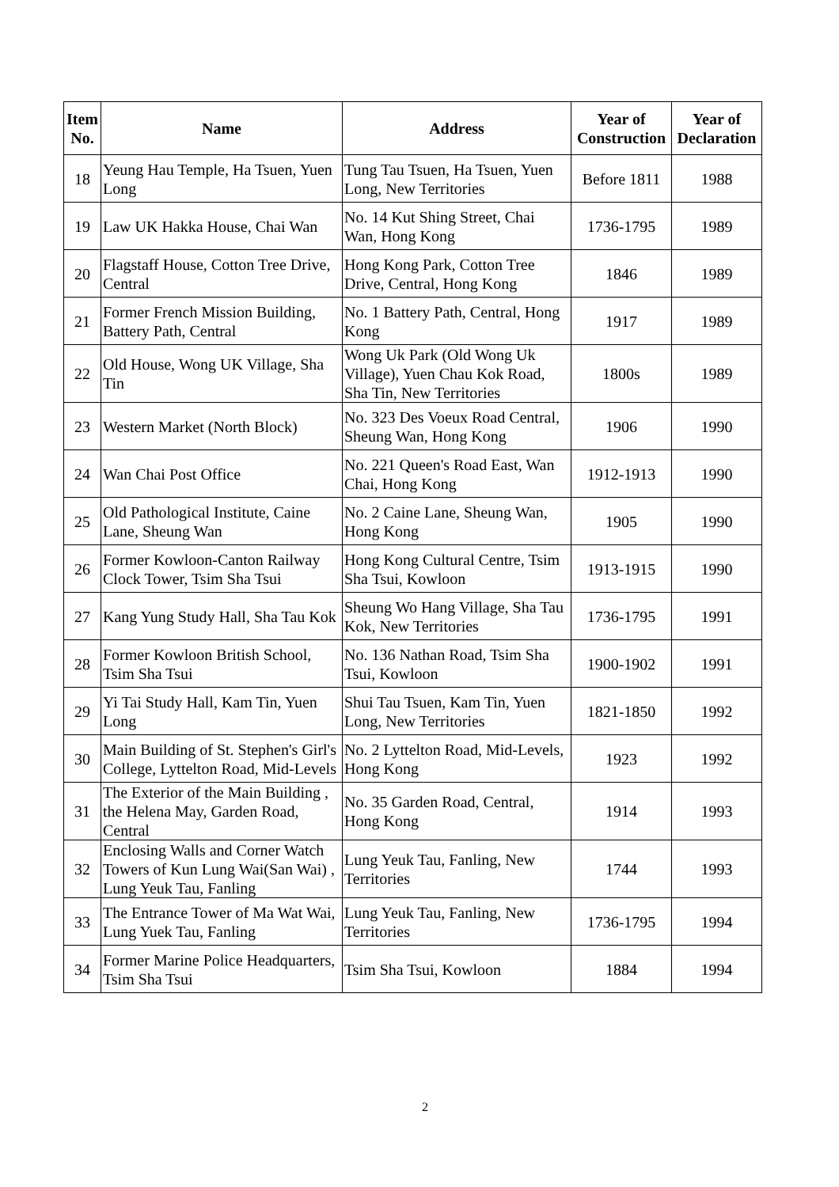| Item No. | Name | Address | Year of Construction | Year of Declaration |
| --- | --- | --- | --- | --- |
| 18 | Yeung Hau Temple, Ha Tsuen, Yuen Long | Tung Tau Tsuen, Ha Tsuen, Yuen Long, New Territories | Before 1811 | 1988 |
| 19 | Law UK Hakka House, Chai Wan | No. 14 Kut Shing Street, Chai Wan, Hong Kong | 1736-1795 | 1989 |
| 20 | Flagstaff House, Cotton Tree Drive, Central | Hong Kong Park, Cotton Tree Drive, Central, Hong Kong | 1846 | 1989 |
| 21 | Former French Mission Building, Battery Path, Central | No. 1 Battery Path, Central, Hong Kong | 1917 | 1989 |
| 22 | Old House, Wong UK Village, Sha Tin | Wong Uk Park (Old Wong Uk Village), Yuen Chau Kok Road, Sha Tin, New Territories | 1800s | 1989 |
| 23 | Western Market (North Block) | No. 323 Des Voeux Road Central, Sheung Wan, Hong Kong | 1906 | 1990 |
| 24 | Wan Chai Post Office | No. 221 Queen's Road East, Wan Chai, Hong Kong | 1912-1913 | 1990 |
| 25 | Old Pathological Institute, Caine Lane, Sheung Wan | No. 2 Caine Lane, Sheung Wan, Hong Kong | 1905 | 1990 |
| 26 | Former Kowloon-Canton Railway Clock Tower, Tsim Sha Tsui | Hong Kong Cultural Centre, Tsim Sha Tsui, Kowloon | 1913-1915 | 1990 |
| 27 | Kang Yung Study Hall, Sha Tau Kok | Sheung Wo Hang Village, Sha Tau Kok, New Territories | 1736-1795 | 1991 |
| 28 | Former Kowloon British School, Tsim Sha Tsui | No. 136 Nathan Road, Tsim Sha Tsui, Kowloon | 1900-1902 | 1991 |
| 29 | Yi Tai Study Hall, Kam Tin, Yuen Long | Shui Tau Tsuen, Kam Tin, Yuen Long, New Territories | 1821-1850 | 1992 |
| 30 | Main Building of St. Stephen's Girl's College, Lyttelton Road, Mid-Levels | No. 2 Lyttelton Road, Mid-Levels, Hong Kong | 1923 | 1992 |
| 31 | The Exterior of the Main Building , the Helena May, Garden Road, Central | No. 35 Garden Road, Central, Hong Kong | 1914 | 1993 |
| 32 | Enclosing Walls and Corner Watch Towers of Kun Lung Wai(San Wai) , Lung Yeuk Tau, Fanling | Lung Yeuk Tau, Fanling, New Territories | 1744 | 1993 |
| 33 | The Entrance Tower of Ma Wat Wai, Lung Yuek Tau, Fanling | Lung Yeuk Tau, Fanling, New Territories | 1736-1795 | 1994 |
| 34 | Former Marine Police Headquarters, Tsim Sha Tsui | Tsim Sha Tsui, Kowloon | 1884 | 1994 |
2